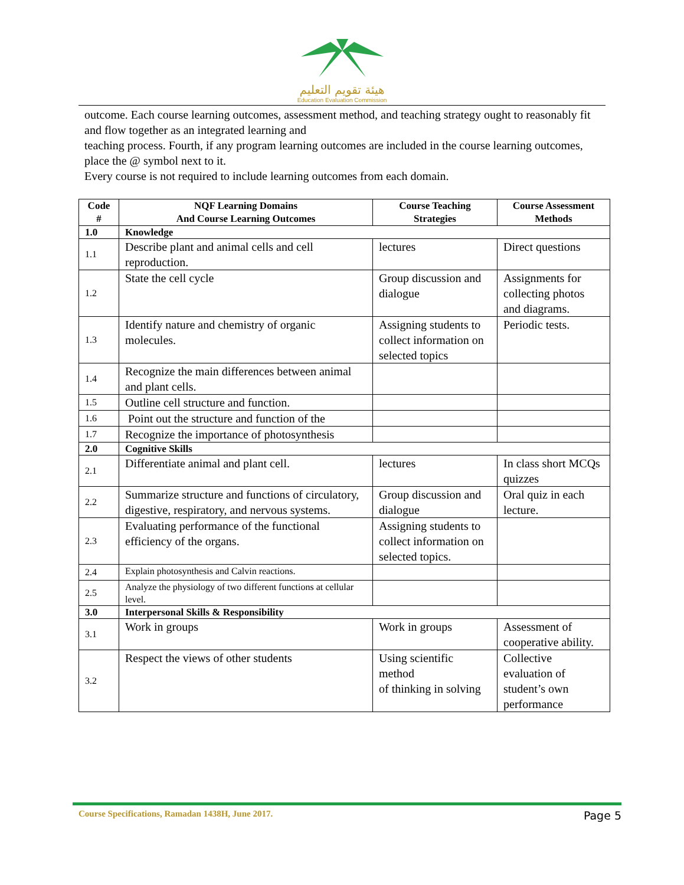هيئة تقويم التعليم
Education Evaluation Commission
outcome. Each course learning outcomes, assessment method, and teaching strategy ought to reasonably fit and flow together as an integrated learning and
teaching process. Fourth, if any program learning outcomes are included in the course learning outcomes, place the @ symbol next to it.
Every course is not required to include learning outcomes from each domain.
| Code # | NQF Learning Domains And Course Learning Outcomes | Course Teaching Strategies | Course Assessment Methods |
| --- | --- | --- | --- |
| 1.0 | Knowledge | | |
| 1.1 | Describe plant and animal cells and cell reproduction. | lectures | Direct questions |
| 1.2 | State the cell cycle | Group discussion and dialogue | Assignments for collecting photos and diagrams. |
| 1.3 | Identify nature and chemistry of organic molecules. | Assigning students to collect information on selected topics | Periodic tests. |
| 1.4 | Recognize the main differences between animal and plant cells. | | |
| 1.5 | Outline cell structure and function. | | |
| 1.6 | Point out the structure and function of the | | |
| 1.7 | Recognize the importance of photosynthesis | | |
| 2.0 | Cognitive Skills | | |
| 2.1 | Differentiate animal and plant cell. | lectures | In class short MCQs quizzes |
| 2.2 | Summarize structure and functions of circulatory, digestive, respiratory, and nervous systems. | Group discussion and dialogue | Oral quiz in each lecture. |
| 2.3 | Evaluating performance of the functional efficiency of the organs. | Assigning students to collect information on selected topics. | |
| 2.4 | Explain photosynthesis and Calvin reactions. | | |
| 2.5 | Analyze the physiology of two different functions at cellular level. | | |
| 3.0 | Interpersonal Skills & Responsibility | | |
| 3.1 | Work in groups | Work in groups | Assessment of cooperative ability. |
| 3.2 | Respect the views of other students | Using scientific method of thinking in solving | Collective evaluation of student’s own performance |
Course Specifications, Ramadan 1438H, June 2017. Page 5